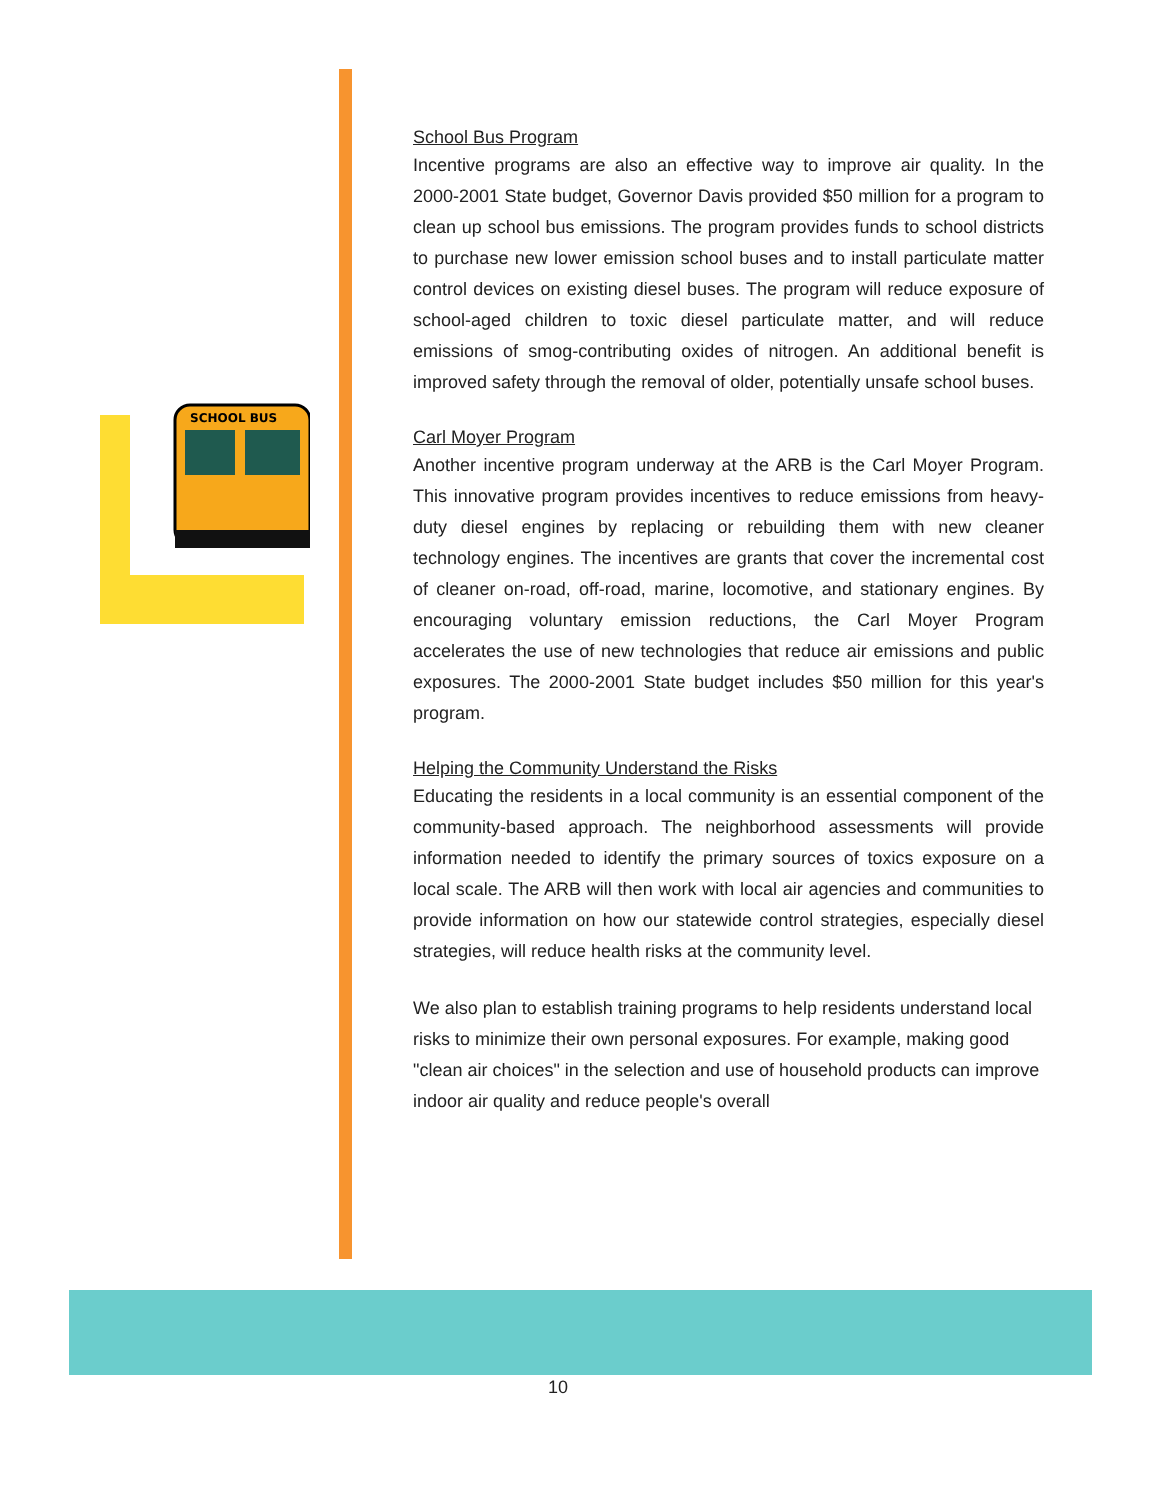SCHOOL BUS
School Bus Program
Incentive programs are also an effective way to improve air quality. In the 2000-2001 State budget, Governor Davis provided $50 million for a program to clean up school bus emissions. The program provides funds to school districts to purchase new lower emission school buses and to install particulate matter control devices on existing diesel buses. The program will reduce exposure of school-aged children to toxic diesel particulate matter, and will reduce emissions of smog-contributing oxides of nitrogen. An additional benefit is improved safety through the removal of older, potentially unsafe school buses.
Carl Moyer Program
Another incentive program underway at the ARB is the Carl Moyer Program. This innovative program provides incentives to reduce emissions from heavy-duty diesel engines by replacing or rebuilding them with new cleaner technology engines. The incentives are grants that cover the incremental cost of cleaner on-road, off-road, marine, locomotive, and stationary engines. By encouraging voluntary emission reductions, the Carl Moyer Program accelerates the use of new technologies that reduce air emissions and public exposures. The 2000-2001 State budget includes $50 million for this year's program.
Helping the Community Understand the Risks
Educating the residents in a local community is an essential component of the community-based approach. The neighborhood assessments will provide information needed to identify the primary sources of toxics exposure on a local scale. The ARB will then work with local air agencies and communities to provide information on how our statewide control strategies, especially diesel strategies, will reduce health risks at the community level.
We also plan to establish training programs to help residents understand local risks to minimize their own personal exposures. For example, making good "clean air choices" in the selection and use of household products can improve indoor air quality and reduce people's overall
10